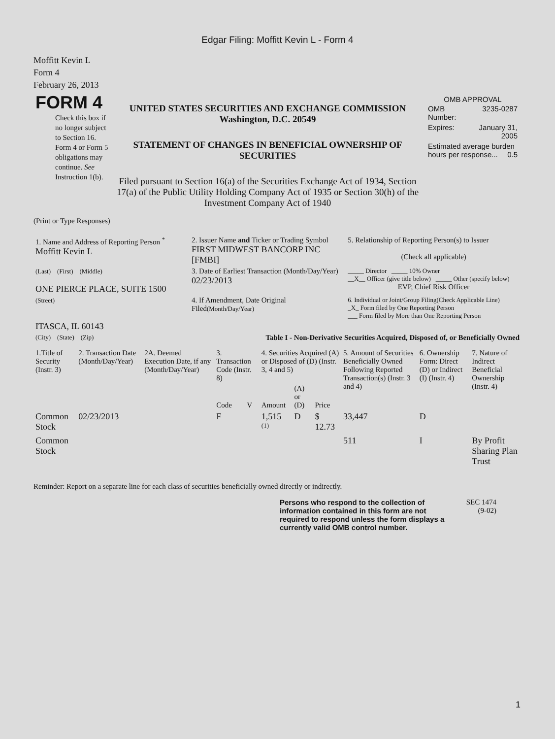Edgar Filing: Moffitt Kevin L - Form 4
Moffitt Kevin L
Form 4
February 26, 2013
| FORM 4 Check this box if no longer subject to Section 16. Form 4 or Form 5 obligations may continue. See Instruction 1(b). | UNITED STATES SECURITIES AND EXCHANGE COMMISSION Washington, D.C. 20549 STATEMENT OF CHANGES IN BENEFICIAL OWNERSHIP OF SECURITIES Filed pursuant to Section 16(a) of the Securities Exchange Act of 1934, Section 17(a) of the Public Utility Holding Company Act of 1935 or Section 30(h) of the Investment Company Act of 1940 | OMB APPROVAL / OMB Number: / 3235-0287 / / Expires: / January 31, 2005 / / Estimated average burden hours per response... 0.5 / / |
(Print or Type Responses)
| 1. Name and Address of Reporting Person <sup>*</sup> Moffitt Kevin L | 2. Issuer Name and Ticker or Trading Symbol FIRST MIDWEST BANCORP INC [FMBI] | 5. Relationship of Reporting Person(s) to Issuer (Check all applicable) |
| (Last) (First) (Middle) ONE PIERCE PLACE, SUITE 1500 | 3. Date of Earliest Transaction (Month/Day/Year) 02/23/2013 | _____ Director _____ 10% Owner __X__ Officer (give title below) _____ Other (specify below) EVP, Chief Risk Officer |
| (Street) ITASCA, IL 60143 | 4. If Amendment, Date Original Filed (Month/Day/Year) | 6. Individual or Joint/Group Filing(Check Applicable Line) _X_ Form filed by One Reporting Person ___ Form filed by More than One Reporting Person |
| (City) (State) (Zip) | Table I - Non-Derivative Securities Acquired, Disposed of, or Beneficially Owned | |
| 1.Title of Security (Instr. 3) | 2. Transaction Date (Month/Day/Year) | 2A. Deemed Execution Date, if any (Month/Day/Year) | 3. Transaction Code (Instr. 8) | | 4. Securities Acquired (A) or Disposed of (D) (Instr. 3, 4 and 5) | | | 5. Amount of Securities Beneficially Owned Following Reported Transaction(s) (Instr. 3 and 4) | 6. Ownership Form: Direct (D) or Indirect (I) (Instr. 4) | 7. Nature of Indirect Beneficial Ownership (Instr. 4) |
| --- | --- | --- | --- | --- | --- | --- | --- | --- | --- | --- |
| | | | Code | V | Amount | (A) or (D) | Price | | | |
| Common Stock | 02/23/2013 | | F | | 1,515 <sup>(1)</sup> | D | $ 12.73 | 33,447 | D | |
| Common Stock | | | | | | | | 511 | I | By Profit Sharing Plan Trust |
Reminder: Report on a separate line for each class of securities beneficially owned directly or indirectly.
Persons who respond to the collection of information contained in this form are not required to respond unless the form displays a currently valid OMB control number.
SEC 1474
(9-02)
1